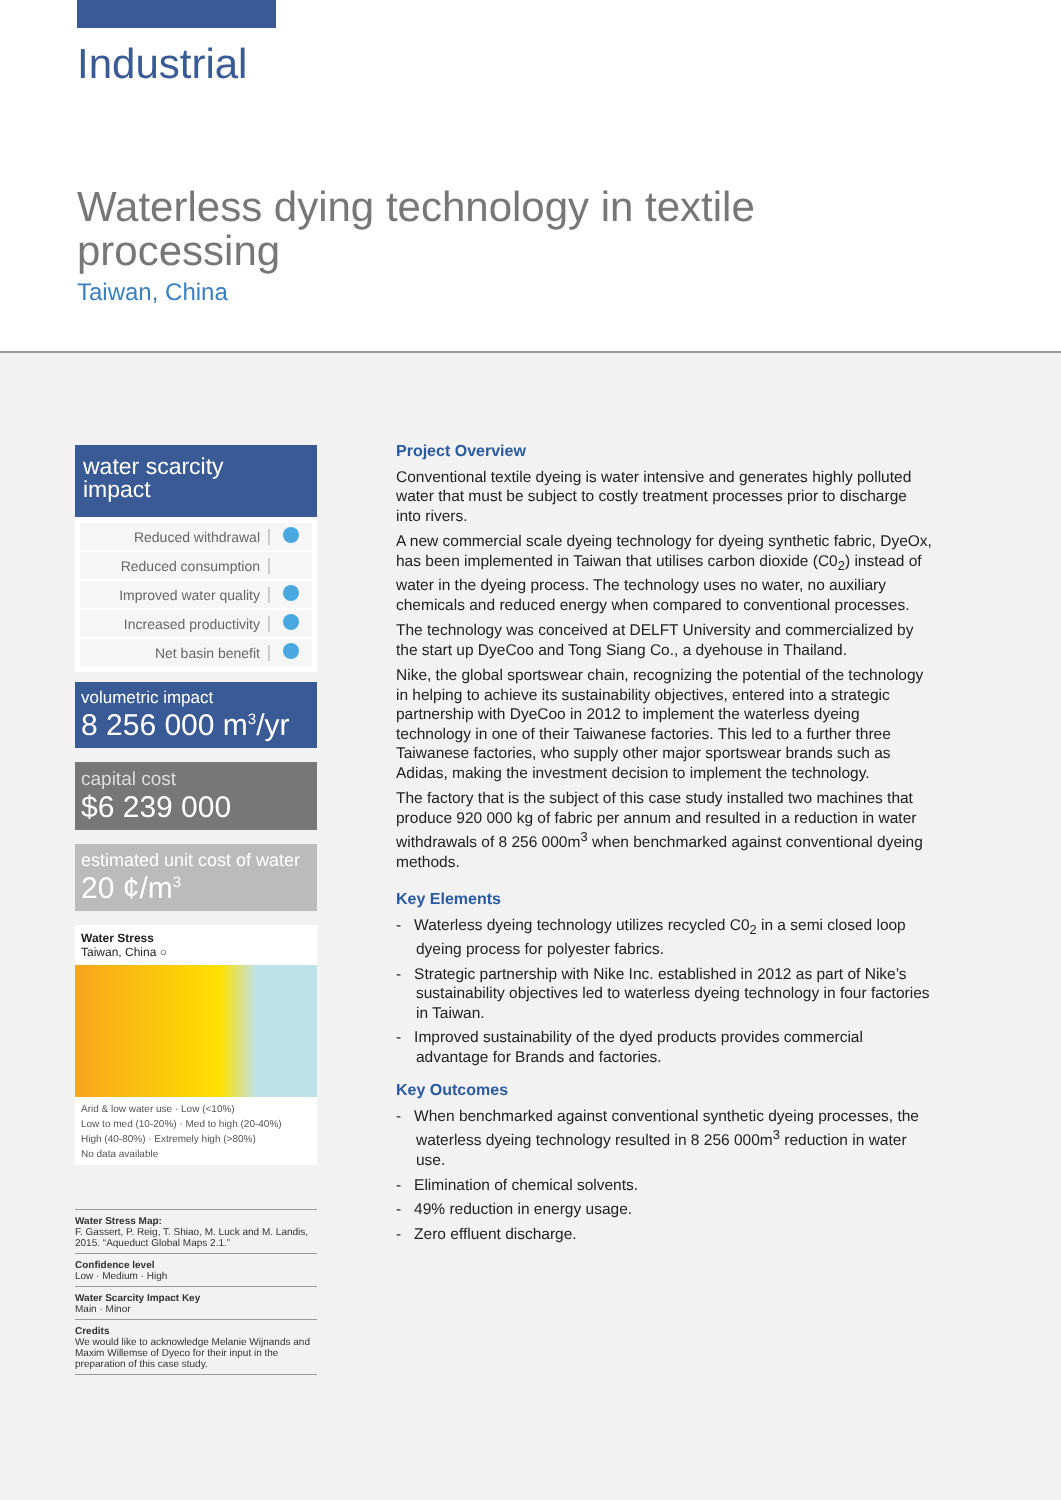Industrial
Waterless dying technology in textile
processing
Taiwan, China
water scarcity
impact
Reduced withdrawal
Reduced consumption
Improved water quality
Increased productivity
Net basin benefit
volumetric impact
8 256 000 m<sup>3</sup>/yr
capital cost
$6 239 000
estimated unit cost of water
20 ¢/m<sup>3</sup>
Water Stress
Taiwan, China ○
Arid & low water use · Low (<10%)
Low to med (10-20%) · Med to high (20-40%)
High (40-80%) · Extremely high (>80%)
No data available
Water Stress Map:
F. Gassert, P. Reig, T. Shiao, M. Luck and M. Landis, 2015. “Aqueduct Global Maps 2.1.”
Confidence level
Low · Medium · High
Water Scarcity Impact Key
Main · Minor
Credits
We would like to acknowledge Melanie Wijnands and Maxim Willemse of Dyeco for their input in the preparation of this case study.
Project Overview
Conventional textile dyeing is water intensive and generates highly polluted water that must be subject to costly treatment processes prior to discharge into rivers.
A new commercial scale dyeing technology for dyeing synthetic fabric, DyeOx, has been implemented in Taiwan that utilises carbon dioxide (C0<sub>2</sub>) instead of water in the dyeing process. The technology uses no water, no auxiliary chemicals and reduced energy when compared to conventional processes.
The technology was conceived at DELFT University and commercialized by the start up DyeCoo and Tong Siang Co., a dyehouse in Thailand.
Nike, the global sportswear chain, recognizing the potential of the technology in helping to achieve its sustainability objectives, entered into a strategic partnership with DyeCoo in 2012 to implement the waterless dyeing technology in one of their Taiwanese factories. This led to a further three Taiwanese factories, who supply other major sportswear brands such as Adidas, making the investment decision to implement the technology.
The factory that is the subject of this case study installed two machines that produce 920 000 kg of fabric per annum and resulted in a reduction in water withdrawals of 8 256 000m<sup>3</sup> when benchmarked against conventional dyeing methods.
Key Elements
- Waterless dyeing technology utilizes recycled C0<sub>2</sub> in a semi closed loop dyeing process for polyester fabrics.
- Strategic partnership with Nike Inc. established in 2012 as part of Nike’s sustainability objectives led to waterless dyeing technology in four factories in Taiwan.
- Improved sustainability of the dyed products provides commercial advantage for Brands and factories.
Key Outcomes
- When benchmarked against conventional synthetic dyeing processes, the waterless dyeing technology resulted in 8 256 000m<sup>3</sup> reduction in water use.
- Elimination of chemical solvents.
- 49% reduction in energy usage.
- Zero effluent discharge.